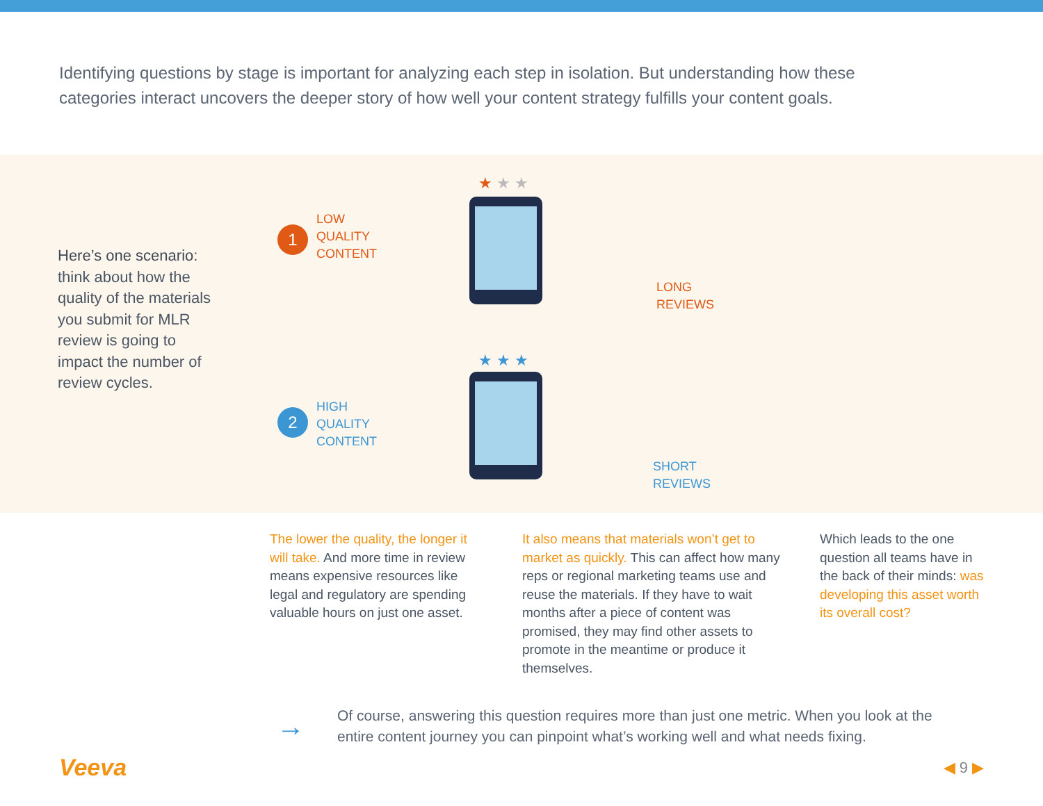Identifying questions by stage is important for analyzing each step in isolation. But understanding how these categories interact uncovers the deeper story of how well your content strategy fulfills your content goals.
Here’s one scenario: think about how the quality of the materials you submit for MLR review is going to impact the number of review cycles.
1
LOW
QUALITY
CONTENT
★★★
LONG
REVIEWS
2
HIGH
QUALITY
CONTENT
★★★
SHORT
REVIEWS
The lower the quality, the longer it will take. And more time in review means expensive resources like legal and regulatory are spending valuable hours on just one asset.
It also means that materials won’t get to market as quickly. This can affect how many reps or regional marketing teams use and reuse the materials. If they have to wait months after a piece of content was promised, they may find other assets to promote in the meantime or produce it themselves.
Which leads to the one question all teams have in the back of their minds: was developing this asset worth its overall cost?
→
Of course, answering this question requires more than just one metric. When you look at the entire content journey you can pinpoint what’s working well and what needs fixing.
Veeva ◀ 9 ▶